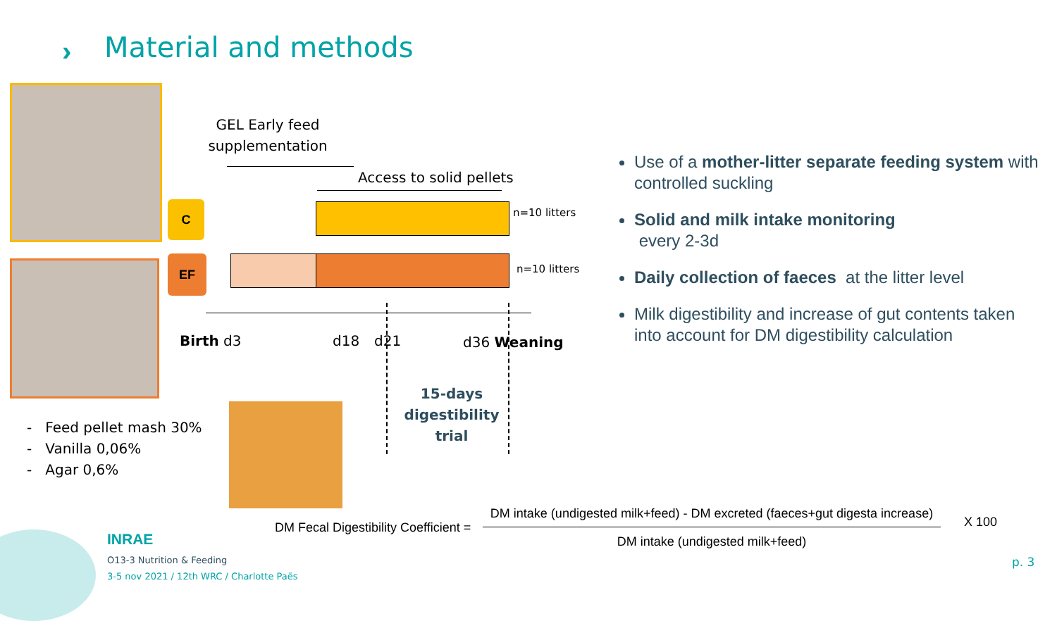› Material and methods
C
EF
GEL Early feed supplementation
Access to solid pellets
n=10 litters
n=10 litters
Birth d3 d18 d21 d36 Weaning
15-days digestibility trial
- Feed pellet mash 30%
- Vanilla 0,06%
- Agar 0,6%
Use of a mother-litter separate feeding system with controlled suckling
Solid and milk intake monitoring
every 2-3d
Daily collection of faeces at the litter level
Milk digestibility and increase of gut contents taken into account for DM digestibility calculation
DM Fecal Digestibility Coefficient =
DM intake (undigested milk+feed) - DM excreted (faeces+gut digesta increase)
DM intake (undigested milk+feed)
X 100
INRAE
O13-3 Nutrition & Feeding
3-5 nov 2021 / 12th WRC / Charlotte Paës
p. 3